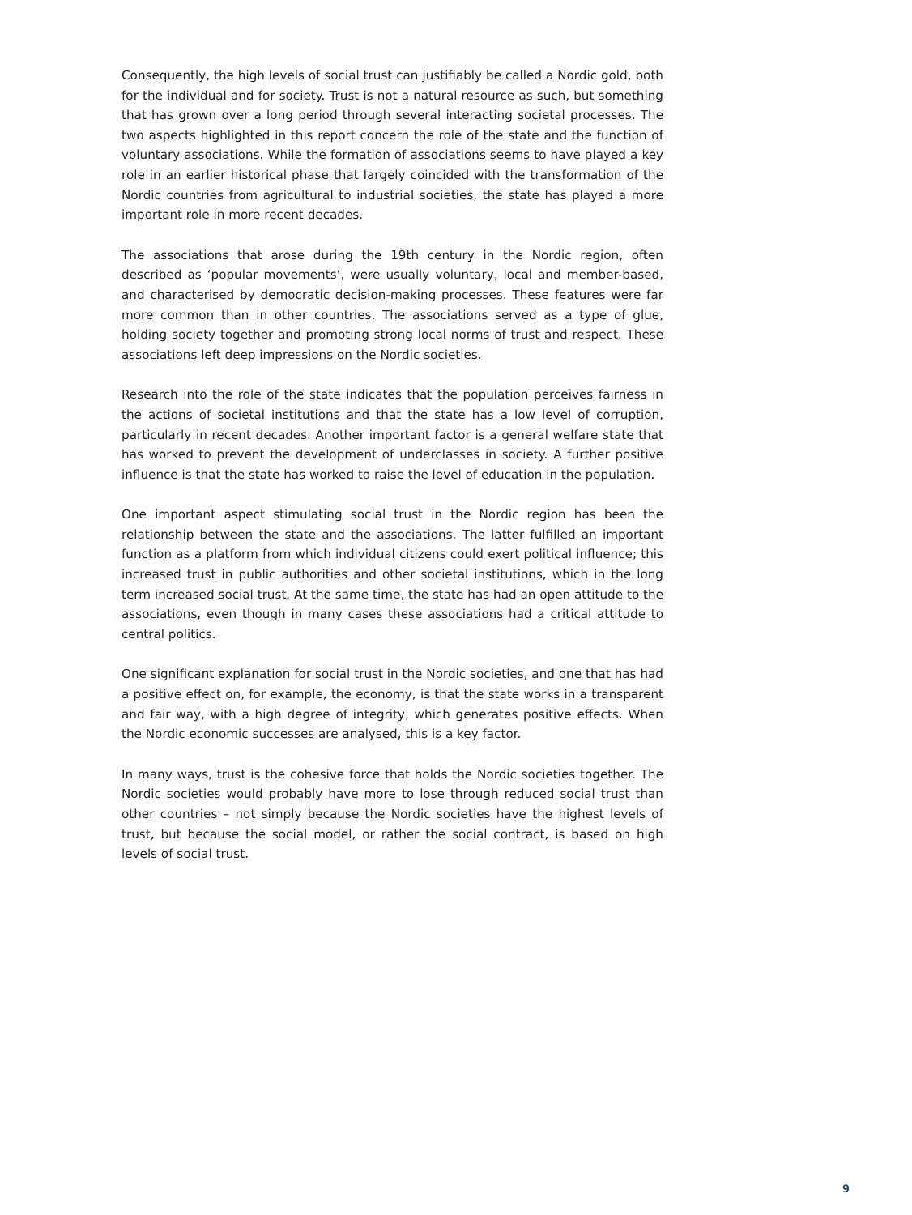Consequently, the high levels of social trust can justifiably be called a Nordic gold, both for the individual and for society. Trust is not a natural resource as such, but something that has grown over a long period through several interacting societal processes. The two aspects highlighted in this report concern the role of the state and the function of voluntary associations. While the formation of associations seems to have played a key role in an earlier historical phase that largely coincided with the transformation of the Nordic countries from agricultural to industrial societies, the state has played a more important role in more recent decades.
The associations that arose during the 19th century in the Nordic region, often described as ‘popular movements’, were usually voluntary, local and member-based, and characterised by democratic decision-making processes. These features were far more common than in other countries. The associations served as a type of glue, holding society together and promoting strong local norms of trust and respect. These associations left deep impressions on the Nordic societies.
Research into the role of the state indicates that the population perceives fairness in the actions of societal institutions and that the state has a low level of corruption, particularly in recent decades. Another important factor is a general welfare state that has worked to prevent the development of underclasses in society. A further positive influence is that the state has worked to raise the level of education in the population.
One important aspect stimulating social trust in the Nordic region has been the relationship between the state and the associations. The latter fulfilled an important function as a platform from which individual citizens could exert political influence; this increased trust in public authorities and other societal institutions, which in the long term increased social trust. At the same time, the state has had an open attitude to the associations, even though in many cases these associations had a critical attitude to central politics.
One significant explanation for social trust in the Nordic societies, and one that has had a positive effect on, for example, the economy, is that the state works in a transparent and fair way, with a high degree of integrity, which generates positive effects. When the Nordic economic successes are analysed, this is a key factor.
In many ways, trust is the cohesive force that holds the Nordic societies together. The Nordic societies would probably have more to lose through reduced social trust than other countries – not simply because the Nordic societies have the highest levels of trust, but because the social model, or rather the social contract, is based on high levels of social trust.
9